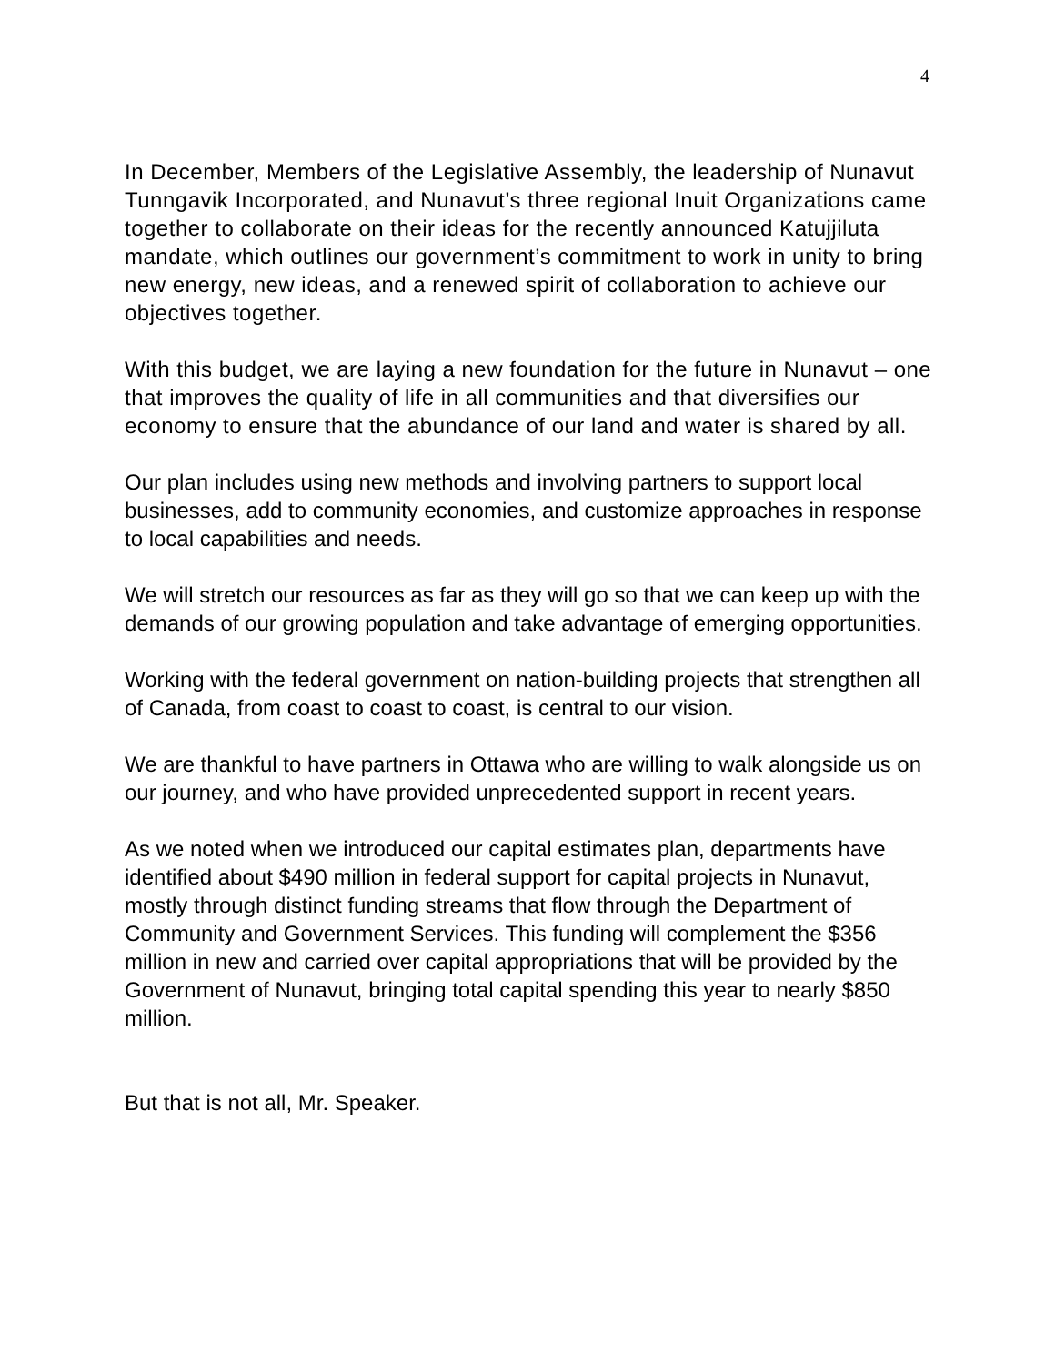4
In December, Members of the Legislative Assembly, the leadership of Nunavut Tunngavik Incorporated, and Nunavut’s three regional Inuit Organizations came together to collaborate on their ideas for the recently announced Katujjiluta mandate, which outlines our government’s commitment to work in unity to bring new energy, new ideas, and a renewed spirit of collaboration to achieve our objectives together.
With this budget, we are laying a new foundation for the future in Nunavut – one that improves the quality of life in all communities and that diversifies our economy to ensure that the abundance of our land and water is shared by all.
Our plan includes using new methods and involving partners to support local businesses, add to community economies, and customize approaches in response to local capabilities and needs.
We will stretch our resources as far as they will go so that we can keep up with the demands of our growing population and take advantage of emerging opportunities.
Working with the federal government on nation-building projects that strengthen all of Canada, from coast to coast to coast, is central to our vision.
We are thankful to have partners in Ottawa who are willing to walk alongside us on our journey, and who have provided unprecedented support in recent years.
As we noted when we introduced our capital estimates plan, departments have identified about $490 million in federal support for capital projects in Nunavut, mostly through distinct funding streams that flow through the Department of Community and Government Services. This funding will complement the $356 million in new and carried over capital appropriations that will be provided by the Government of Nunavut, bringing total capital spending this year to nearly $850 million.
But that is not all, Mr. Speaker.